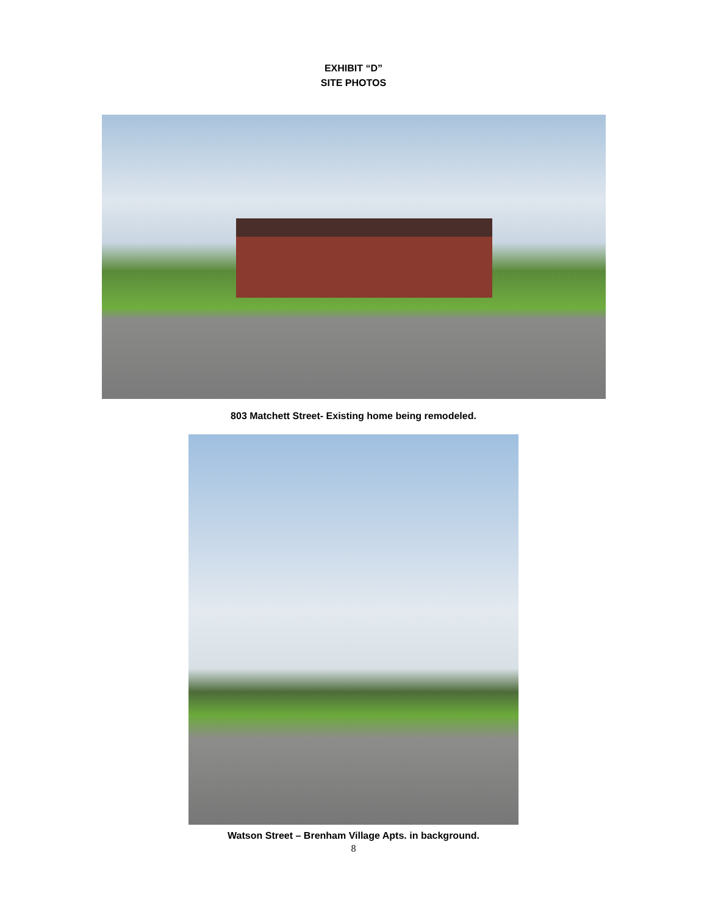EXHIBIT “D”
SITE PHOTOS
803 Matchett Street- Existing home being remodeled.
Watson Street – Brenham Village Apts. in background.
8